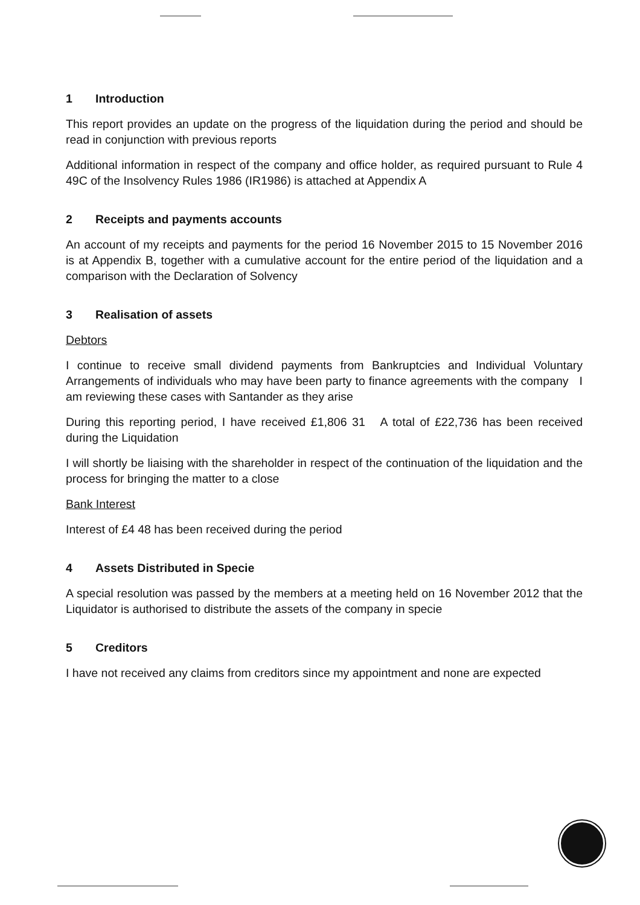1 Introduction
This report provides an update on the progress of the liquidation during the period and should be read in conjunction with previous reports
Additional information in respect of the company and office holder, as required pursuant to Rule 4 49C of the Insolvency Rules 1986 (IR1986) is attached at Appendix A
2 Receipts and payments accounts
An account of my receipts and payments for the period 16 November 2015 to 15 November 2016 is at Appendix B, together with a cumulative account for the entire period of the liquidation and a comparison with the Declaration of Solvency
3 Realisation of assets
Debtors
I continue to receive small dividend payments from Bankruptcies and Individual Voluntary Arrangements of individuals who may have been party to finance agreements with the company I am reviewing these cases with Santander as they arise
During this reporting period, I have received £1,806 31 A total of £22,736 has been received during the Liquidation
I will shortly be liaising with the shareholder in respect of the continuation of the liquidation and the process for bringing the matter to a close
Bank Interest
Interest of £4 48 has been received during the period
4 Assets Distributed in Specie
A special resolution was passed by the members at a meeting held on 16 November 2012 that the Liquidator is authorised to distribute the assets of the company in specie
5 Creditors
I have not received any claims from creditors since my appointment and none are expected